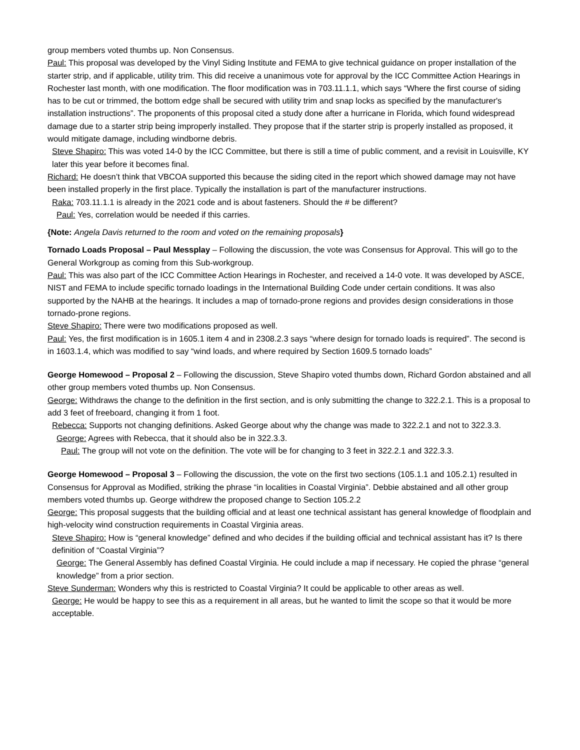group members voted thumbs up. Non Consensus.
Paul: This proposal was developed by the Vinyl Siding Institute and FEMA to give technical guidance on proper installation of the starter strip, and if applicable, utility trim. This did receive a unanimous vote for approval by the ICC Committee Action Hearings in Rochester last month, with one modification. The floor modification was in 703.11.1.1, which says “Where the first course of siding has to be cut or trimmed, the bottom edge shall be secured with utility trim and snap locks as specified by the manufacturer's installation instructions”. The proponents of this proposal cited a study done after a hurricane in Florida, which found widespread damage due to a starter strip being improperly installed. They propose that if the starter strip is properly installed as proposed, it would mitigate damage, including windborne debris.
Steve Shapiro: This was voted 14-0 by the ICC Committee, but there is still a time of public comment, and a revisit in Louisville, KY later this year before it becomes final.
Richard: He doesn’t think that VBCOA supported this because the siding cited in the report which showed damage may not have been installed properly in the first place. Typically the installation is part of the manufacturer instructions.
Raka: 703.11.1.1 is already in the 2021 code and is about fasteners. Should the # be different?
Paul: Yes, correlation would be needed if this carries.
{Note: Angela Davis returned to the room and voted on the remaining proposals}
Tornado Loads Proposal – Paul Messplay – Following the discussion, the vote was Consensus for Approval. This will go to the General Workgroup as coming from this Sub-workgroup.
Paul: This was also part of the ICC Committee Action Hearings in Rochester, and received a 14-0 vote. It was developed by ASCE, NIST and FEMA to include specific tornado loadings in the International Building Code under certain conditions. It was also supported by the NAHB at the hearings. It includes a map of tornado-prone regions and provides design considerations in those tornado-prone regions.
Steve Shapiro: There were two modifications proposed as well.
Paul: Yes, the first modification is in 1605.1 item 4 and in 2308.2.3 says “where design for tornado loads is required”. The second is in 1603.1.4, which was modified to say “wind loads, and where required by Section 1609.5 tornado loads”
George Homewood – Proposal 2 – Following the discussion, Steve Shapiro voted thumbs down, Richard Gordon abstained and all other group members voted thumbs up. Non Consensus.
George: Withdraws the change to the definition in the first section, and is only submitting the change to 322.2.1. This is a proposal to add 3 feet of freeboard, changing it from 1 foot.
Rebecca: Supports not changing definitions. Asked George about why the change was made to 322.2.1 and not to 322.3.3.
George: Agrees with Rebecca, that it should also be in 322.3.3.
Paul: The group will not vote on the definition. The vote will be for changing to 3 feet in 322.2.1 and 322.3.3.
George Homewood – Proposal 3 – Following the discussion, the vote on the first two sections (105.1.1 and 105.2.1) resulted in Consensus for Approval as Modified, striking the phrase “in localities in Coastal Virginia”. Debbie abstained and all other group members voted thumbs up. George withdrew the proposed change to Section 105.2.2
George: This proposal suggests that the building official and at least one technical assistant has general knowledge of floodplain and high-velocity wind construction requirements in Coastal Virginia areas.
Steve Shapiro: How is “general knowledge” defined and who decides if the building official and technical assistant has it? Is there definition of “Coastal Virginia”?
George: The General Assembly has defined Coastal Virginia. He could include a map if necessary. He copied the phrase “general knowledge” from a prior section.
Steve Sunderman: Wonders why this is restricted to Coastal Virginia? It could be applicable to other areas as well.
George: He would be happy to see this as a requirement in all areas, but he wanted to limit the scope so that it would be more acceptable.